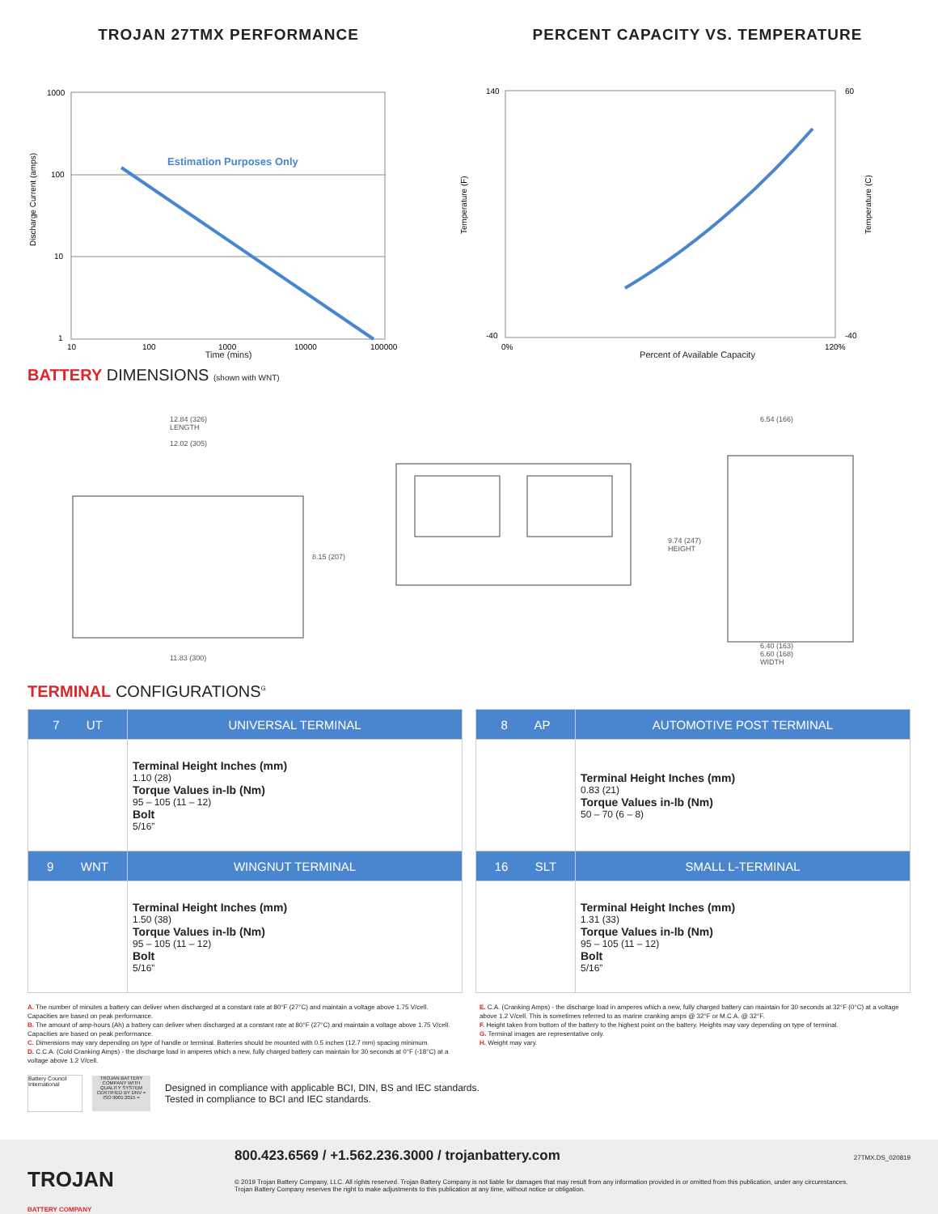TROJAN 27TMX PERFORMANCE
Estimation Purposes Only
1000
100
10
1
10
100
1000
10000
100000
Discharge Current (amps)
Time (mins)
PERCENT CAPACITY VS. TEMPERATURE
140
-40
0%
120%
60
-40
Temperature (F)
Temperature (C)
Percent of Available Capacity
BATTERY DIMENSIONS (shown with WNT)
12.84 (326)
LENGTH
12.02 (305)
8.15 (207)
11.83 (300)
6.54 (166)
9.74 (247)
HEIGHT
6.40 (163)
6.60 (168)
WIDTH
TERMINAL CONFIGURATIONS<sup>G</sup>
| 7 UT | UNIVERSAL TERMINAL |
| --- | --- |
| | Terminal Height Inches (mm) 1.10 (28) Torque Values in-lb (Nm) 95 – 105 (11 – 12) Bolt 5/16” |
| 9 WNT | WINGNUT TERMINAL |
| | Terminal Height Inches (mm) 1.50 (38) Torque Values in-lb (Nm) 95 – 105 (11 – 12) Bolt 5/16” |
| 8 AP | AUTOMOTIVE POST TERMINAL |
| --- | --- |
| | Terminal Height Inches (mm) 0.83 (21) Torque Values in-lb (Nm) 50 – 70 (6 – 8) |
| 16 SLT | SMALL L-TERMINAL |
| | Terminal Height Inches (mm) 1.31 (33) Torque Values in-lb (Nm) 95 – 105 (11 – 12) Bolt 5/16” |
A. The number of minutes a battery can deliver when discharged at a constant rate at 80°F (27°C) and maintain a voltage above 1.75 V/cell. Capacities are based on peak performance.
B. The amount of amp-hours (Ah) a battery can deliver when discharged at a constant rate at 80°F (27°C) and maintain a voltage above 1.75 V/cell. Capacities are based on peak performance.
C. Dimensions may vary depending on type of handle or terminal. Batteries should be mounted with 0.5 inches (12.7 mm) spacing minimum.
D. C.C.A. (Cold Cranking Amps) - the discharge load in amperes which a new, fully charged battery can maintain for 30 seconds at 0°F (-18°C) at a voltage above 1.2 V/cell.
E. C.A. (Cranking Amps) - the discharge load in amperes which a new, fully charged battery can maintain for 30 seconds at 32°F (0°C) at a voltage above 1.2 V/cell. This is sometimes referred to as marine cranking amps @ 32°F or M.C.A. @ 32°F.
F. Height taken from bottom of the battery to the highest point on the battery. Heights may vary depending on type of terminal.
G. Terminal images are representative only.
H. Weight may vary.
Battery Council International
TROJAN BATTERY COMPANY WITH QUALITY SYSTEM CERTIFIED BY DNV = ISO 9001:2015 =
Designed in compliance with applicable BCI, DIN, BS and IEC standards.
Tested in compliance to BCI and IEC standards.
TROJAN
BATTERY COMPANY
800.423.6569 / +1.562.236.3000 / trojanbattery.com
© 2019 Trojan Battery Company, LLC. All rights reserved. Trojan Battery Company is not liable for damages that may result from any information provided in or omitted from this publication, under any circumstances. Trojan Battery Company reserves the right to make adjustments to this publication at any time, without notice or obligation.
27TMX.DS_020819